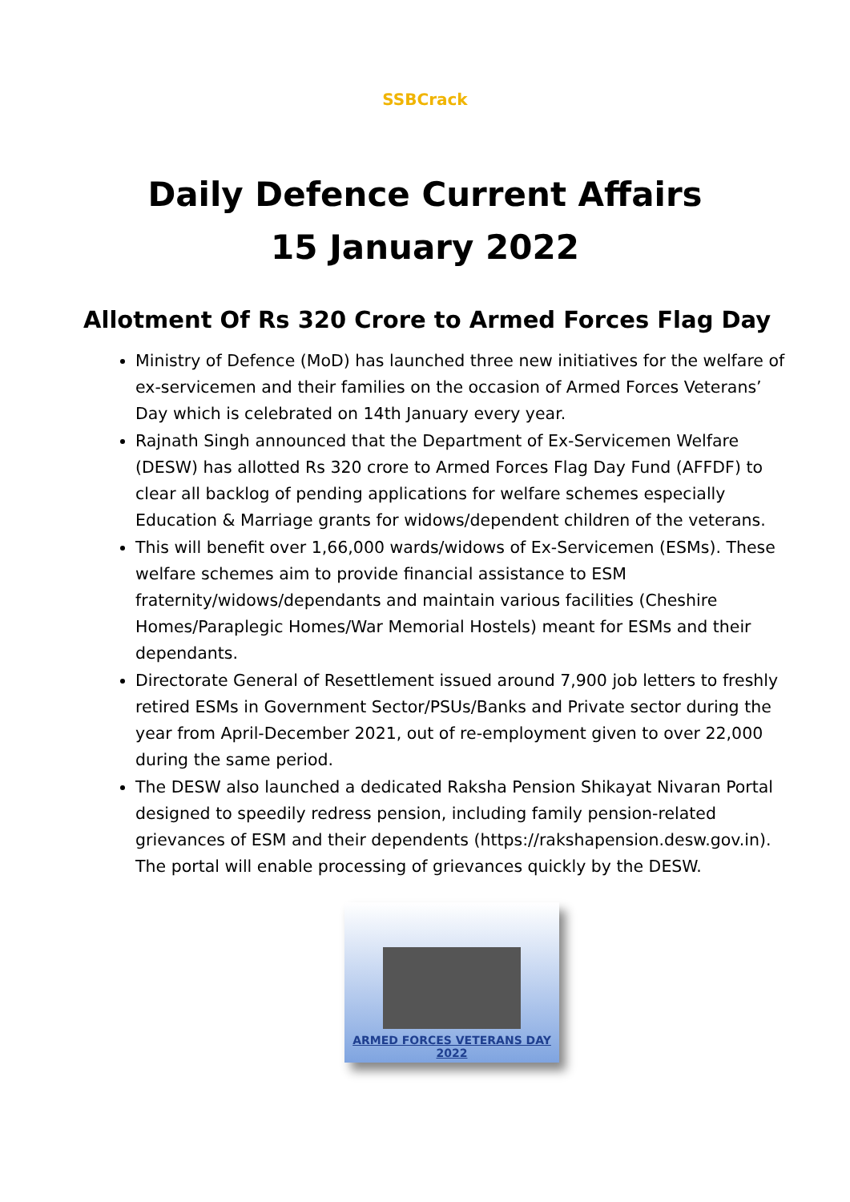SSBCrack
Daily Defence Current Affairs
15 January 2022
Allotment Of Rs 320 Crore to Armed Forces Flag Day
Ministry of Defence (MoD) has launched three new initiatives for the welfare of ex-servicemen and their families on the occasion of Armed Forces Veterans’ Day which is celebrated on 14th January every year.
Rajnath Singh announced that the Department of Ex-Servicemen Welfare (DESW) has allotted Rs 320 crore to Armed Forces Flag Day Fund (AFFDF) to clear all backlog of pending applications for welfare schemes especially Education & Marriage grants for widows/dependent children of the veterans.
This will benefit over 1,66,000 wards/widows of Ex-Servicemen (ESMs). These welfare schemes aim to provide financial assistance to ESM fraternity/widows/dependants and maintain various facilities (Cheshire Homes/Paraplegic Homes/War Memorial Hostels) meant for ESMs and their dependants.
Directorate General of Resettlement issued around 7,900 job letters to freshly retired ESMs in Government Sector/PSUs/Banks and Private sector during the year from April-December 2021, out of re-employment given to over 22,000 during the same period.
The DESW also launched a dedicated Raksha Pension Shikayat Nivaran Portal designed to speedily redress pension, including family pension-related grievances of ESM and their dependents (https://rakshapension.desw.gov.in). The portal will enable processing of grievances quickly by the DESW.
ARMED FORCES VETERANS DAY
2022